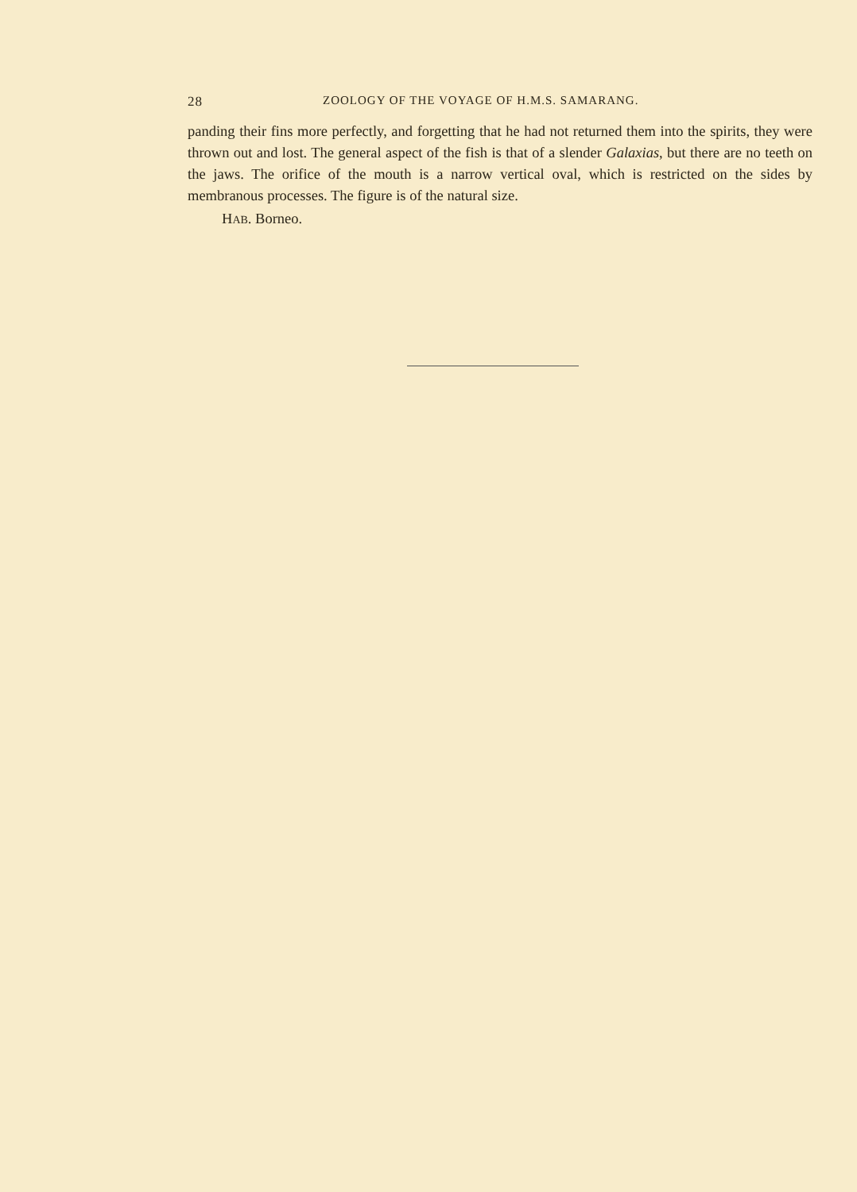28 ZOOLOGY OF THE VOYAGE OF H.M.S. SAMARANG.
panding their fins more perfectly, and forgetting that he had not returned them into the spirits, they were thrown out and lost. The general aspect of the fish is that of a slender Galaxias, but there are no teeth on the jaws. The orifice of the mouth is a narrow vertical oval, which is restricted on the sides by membranous processes. The figure is of the natural size.
HAB. Borneo.